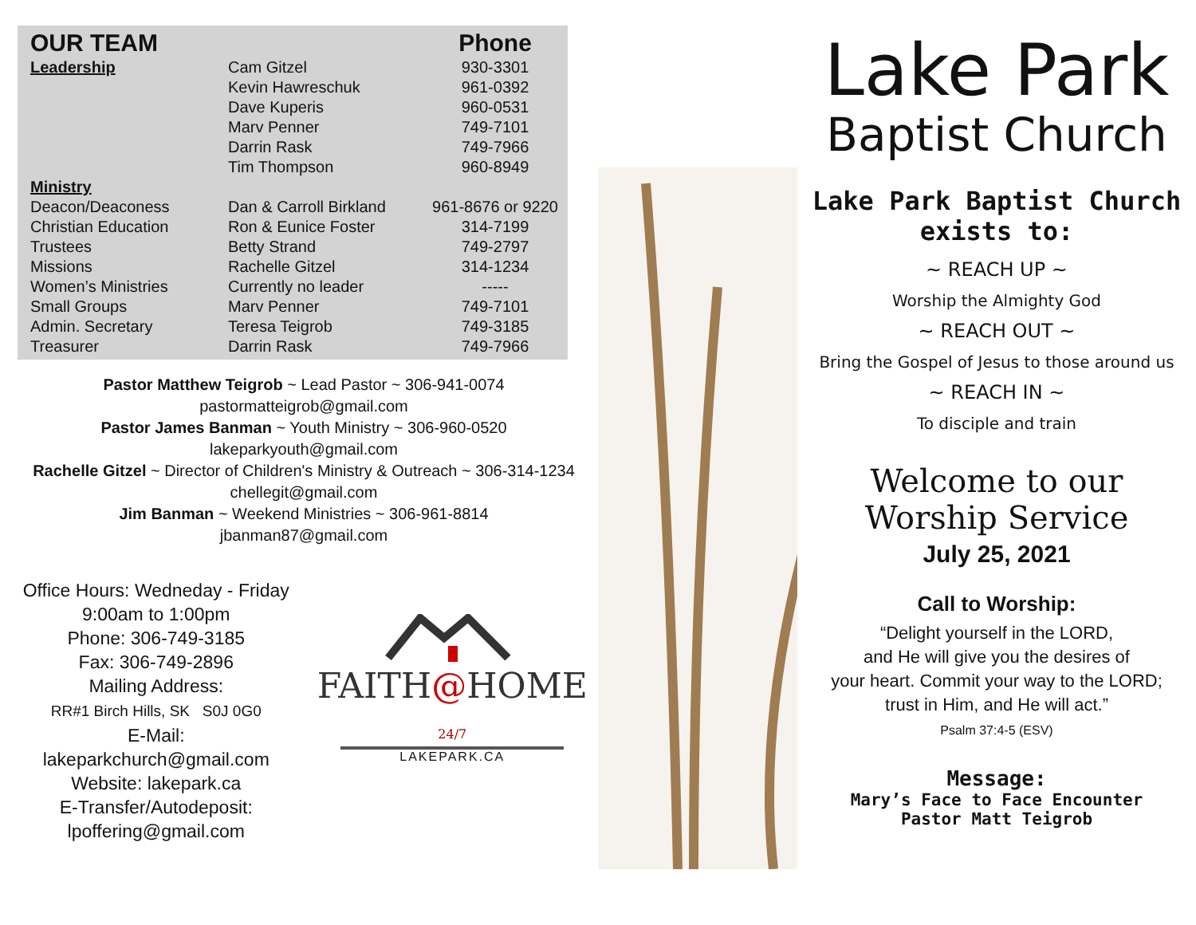| OUR TEAM | | Phone |
| --- | --- | --- |
| Leadership | Cam Gitzel | 930-3301 |
| | Kevin Hawreschuk | 961-0392 |
| | Dave Kuperis | 960-0531 |
| | Marv Penner | 749-7101 |
| | Darrin Rask | 749-7966 |
| | Tim Thompson | 960-8949 |
| Ministry | | |
| Deacon/Deaconess | Dan & Carroll Birkland | 961-8676 or 9220 |
| Christian Education | Ron & Eunice Foster | 314-7199 |
| Trustees | Betty Strand | 749-2797 |
| Missions | Rachelle Gitzel | 314-1234 |
| Women’s Ministries | Currently no leader | ----- |
| Small Groups | Marv Penner | 749-7101 |
| Admin. Secretary | Teresa Teigrob | 749-3185 |
| Treasurer | Darrin Rask | 749-7966 |
Pastor Matthew Teigrob ~ Lead Pastor ~ 306-941-0074
pastormatteigrob@gmail.com
Pastor James Banman ~ Youth Ministry ~ 306-960-0520
lakeparkyouth@gmail.com
Rachelle Gitzel ~ Director of Children's Ministry & Outreach ~ 306-314-1234
chellegit@gmail.com
Jim Banman ~ Weekend Ministries ~ 306-961-8814
jbanman87@gmail.com
Office Hours: Wedneday - Friday
9:00am to 1:00pm
Phone: 306-749-3185
Fax: 306-749-2896
Mailing Address:
RR#1 Birch Hills, SK S0J 0G0
E-Mail: lakeparkchurch@gmail.com
Website: lakepark.ca
E-Transfer/Autodeposit:
lpoffering@gmail.com
FAITH@HOME 24/7
LAKEPARK.CA
Lake Park
Baptist Church
Lake Park Baptist Church
exists to:
~ REACH UP ~
Worship the Almighty God
~ REACH OUT ~
Bring the Gospel of Jesus to those around us
~ REACH IN ~
To disciple and train
Welcome to our
Worship Service
July 25, 2021
Call to Worship:
“Delight yourself in the LORD,
and He will give you the desires of
your heart. Commit your way to the LORD;
trust in Him, and He will act.”
Psalm 37:4-5 (ESV)
Message:
Mary’s Face to Face Encounter
Pastor Matt Teigrob